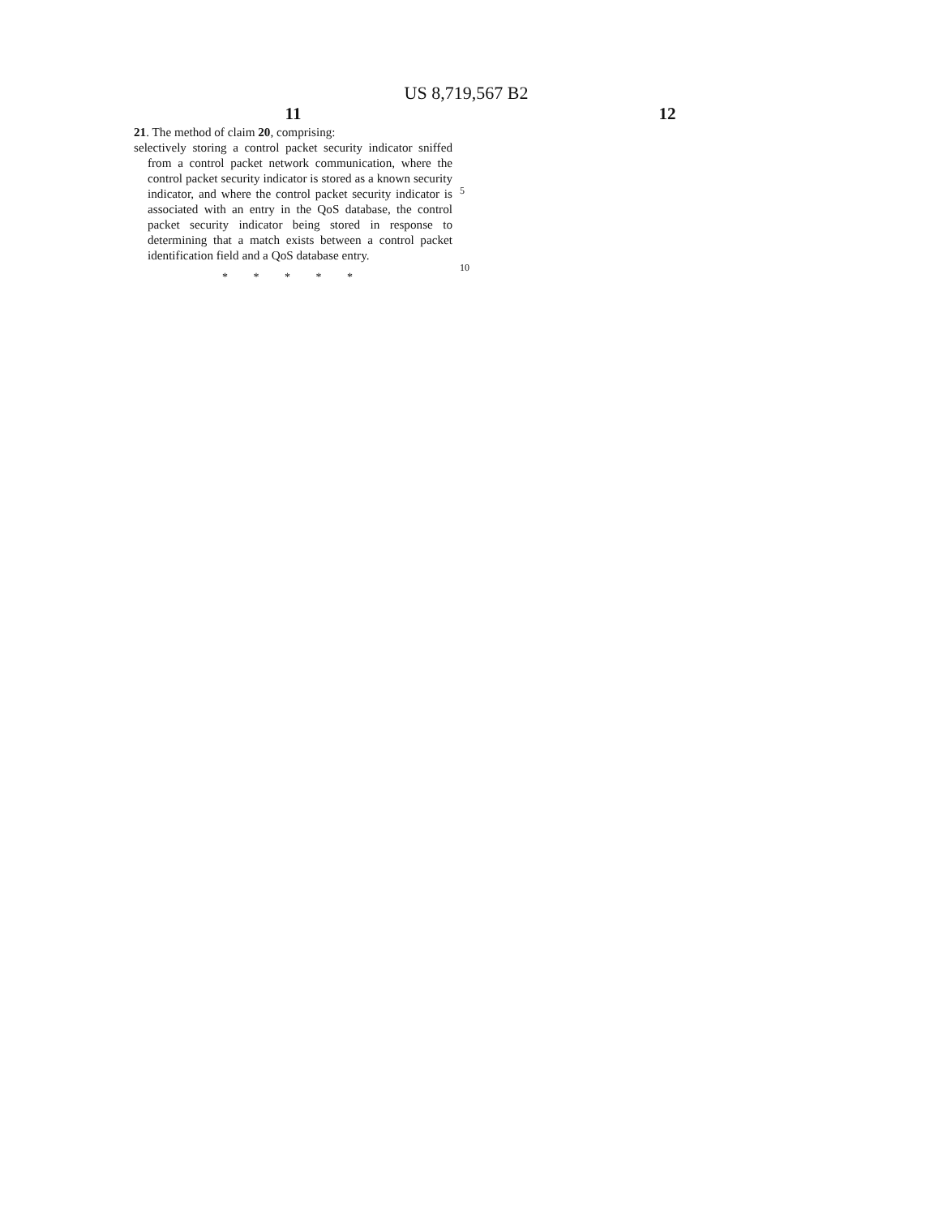US 8,719,567 B2
11
21. The method of claim 20, comprising:
selectively storing a control packet security indicator sniffed from a control packet network communication, where the control packet security indicator is stored as a known security indicator, and where the control packet security indicator is associated with an entry in the QoS database, the control packet security indicator being stored in response to determining that a match exists between a control packet identification field and a QoS database entry.
* * * * *
5
10
12